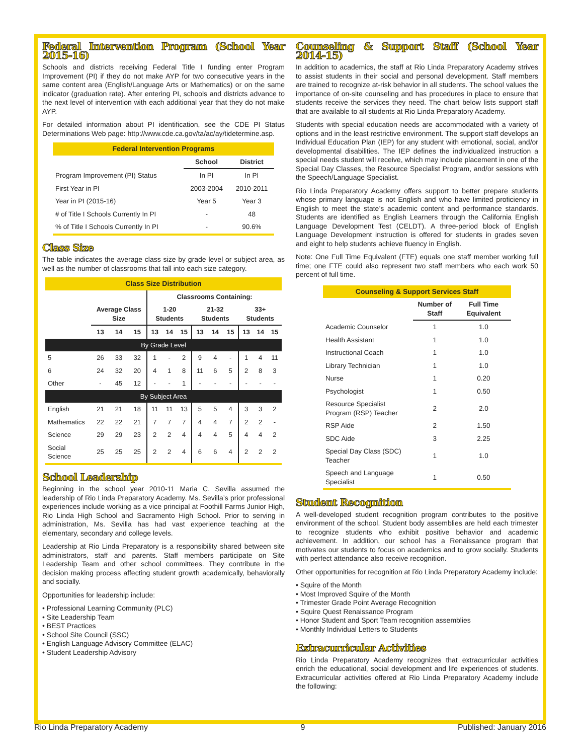Federal Intervention Program (School Year 2015-16)
Schools and districts receiving Federal Title I funding enter Program Improvement (PI) if they do not make AYP for two consecutive years in the same content area (English/Language Arts or Mathematics) or on the same indicator (graduation rate). After entering PI, schools and districts advance to the next level of intervention with each additional year that they do not make AYP.
For detailed information about PI identification, see the CDE PI Status Determinations Web page: http://www.cde.ca.gov/ta/ac/ay/tidetermine.asp.
| Federal Intervention Programs | | |
| | School | District |
| Program Improvement (PI) Status | In PI | In PI |
| First Year in PI | 2003-2004 | 2010-2011 |
| Year in PI (2015-16) | Year 5 | Year 3 |
| # of Title I Schools Currently In PI | - | 48 |
| % of Title I Schools Currently In PI | - | 90.6% |
Class Size
The table indicates the average class size by grade level or subject area, as well as the number of classrooms that fall into each size category.
| Class Size Distribution | | | | | | | | | | | | |
| | | | | Classrooms Containing: | | | | | | | | |
| | Average Class Size | | | 1-20 Students | | | 21-32 Students | | | 33+ Students | | |
| | 13 | 14 | 15 | 13 | 14 | 15 | 13 | 14 | 15 | 13 | 14 | 15 |
| By Grade Level | | | | | | | | | | | | |
| 5 | 26 | 33 | 32 | 1 | - | 2 | 9 | 4 | - | 1 | 4 | 11 |
| 6 | 24 | 32 | 20 | 4 | 1 | 8 | 11 | 6 | 5 | 2 | 8 | 3 |
| Other | - | 45 | 12 | - | - | 1 | - | - | - | - | - | - |
| By Subject Area | | | | | | | | | | | | |
| English | 21 | 21 | 18 | 11 | 11 | 13 | 5 | 5 | 4 | 3 | 3 | 2 |
| Mathematics | 22 | 22 | 21 | 7 | 7 | 7 | 4 | 4 | 7 | 2 | 2 | - |
| Science | 29 | 29 | 23 | 2 | 2 | 4 | 4 | 4 | 5 | 4 | 4 | 2 |
| Social Science | 25 | 25 | 25 | 2 | 2 | 4 | 6 | 6 | 4 | 2 | 2 | 2 |
School Leadership
Beginning in the school year 2010-11 Maria C. Sevilla assumed the leadership of Rio Linda Preparatory Academy. Ms. Sevilla’s prior professional experiences include working as a vice principal at Foothill Farms Junior High, Rio Linda High School and Sacramento High School. Prior to serving in administration, Ms. Sevilla has had vast experience teaching at the elementary, secondary and college levels.
Leadership at Rio Linda Preparatory is a responsibility shared between site administrators, staff and parents. Staff members participate on Site Leadership Team and other school committees. They contribute in the decision making process affecting student growth academically, behaviorally and socially.
Opportunities for leadership include:
• Professional Learning Community (PLC)
• Site Leadership Team
• BEST Practices
• School Site Council (SSC)
• English Language Advisory Committee (ELAC)
• Student Leadership Advisory
Counseling & Support Staff (School Year 2014-15)
In addition to academics, the staff at Rio Linda Preparatory Academy strives to assist students in their social and personal development. Staff members are trained to recognize at-risk behavior in all students. The school values the importance of on-site counseling and has procedures in place to ensure that students receive the services they need. The chart below lists support staff that are available to all students at Rio Linda Preparatory Academy.
Students with special education needs are accommodated with a variety of options and in the least restrictive environment. The support staff develops an Individual Education Plan (IEP) for any student with emotional, social, and/or developmental disabilities. The IEP defines the individualized instruction a special needs student will receive, which may include placement in one of the Special Day Classes, the Resource Specialist Program, and/or sessions with the Speech/Language Specialist.
Rio Linda Preparatory Academy offers support to better prepare students whose primary language is not English and who have limited proficiency in English to meet the state’s academic content and performance standards. Students are identified as English Learners through the California English Language Development Test (CELDT). A three-period block of English Language Development instruction is offered for students in grades seven and eight to help students achieve fluency in English.
Note: One Full Time Equivalent (FTE) equals one staff member working full time; one FTE could also represent two staff members who each work 50 percent of full time.
| Counseling & Support Services Staff | | |
| | Number of Staff | Full Time Equivalent |
| Academic Counselor | 1 | 1.0 |
| Health Assistant | 1 | 1.0 |
| Instructional Coach | 1 | 1.0 |
| Library Technician | 1 | 1.0 |
| Nurse | 1 | 0.20 |
| Psychologist | 1 | 0.50 |
| Resource Specialist Program (RSP) Teacher | 2 | 2.0 |
| RSP Aide | 2 | 1.50 |
| SDC Aide | 3 | 2.25 |
| Special Day Class (SDC) Teacher | 1 | 1.0 |
| Speech and Language Specialist | 1 | 0.50 |
Student Recognition
A well-developed student recognition program contributes to the positive environment of the school. Student body assemblies are held each trimester to recognize students who exhibit positive behavior and academic achievement. In addition, our school has a Renaissance program that motivates our students to focus on academics and to grow socially. Students with perfect attendance also receive recognition.
Other opportunities for recognition at Rio Linda Preparatory Academy include:
• Squire of the Month
• Most Improved Squire of the Month
• Trimester Grade Point Average Recognition
• Squire Quest Renaissance Program
• Honor Student and Sport Team recognition assemblies
• Monthly Individual Letters to Students
Extracurricular Activities
Rio Linda Preparatory Academy recognizes that extracurricular activities enrich the educational, social development and life experiences of students. Extracurricular activities offered at Rio Linda Preparatory Academy include the following:
Rio Linda Preparatory Academy 9 Published: January 2016